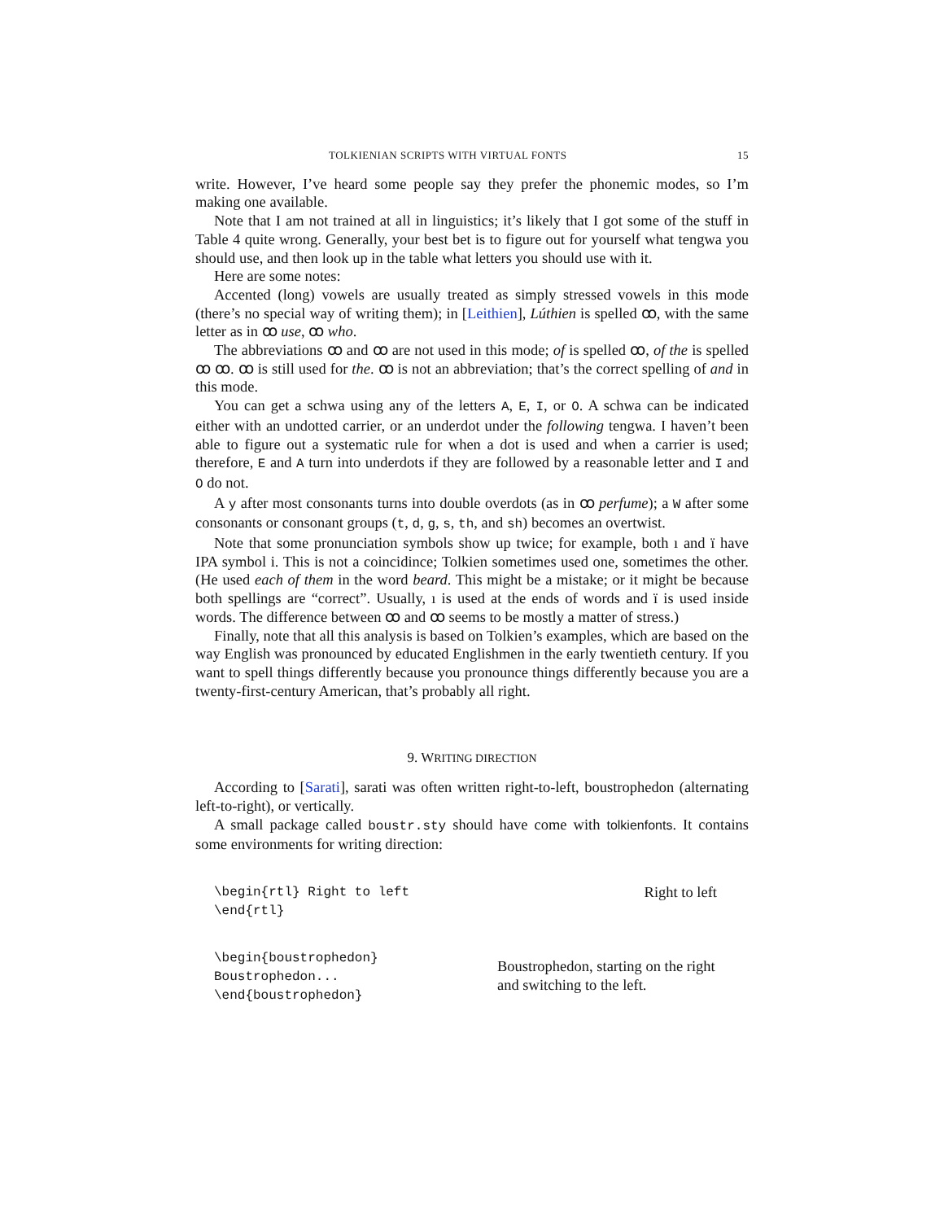TOLKIENIAN SCRIPTS WITH VIRTUAL FONTS 15
write. However, I’ve heard some people say they prefer the phonemic modes, so I’m making one available.
Note that I am not trained at all in linguistics; it’s likely that I got some of the stuff in Table 4 quite wrong. Generally, your best bet is to figure out for yourself what tengwa you should use, and then look up in the table what letters you should use with it.
Here are some notes:
Accented (long) vowels are usually treated as simply stressed vowels in this mode (there’s no special way of writing them); in [Leithien], Lúthien is spelled ꝏ, with the same letter as in ꝏ use, ꝏ who.
The abbreviations ꝏ and ꝏ are not used in this mode; of is spelled ꝏ, of the is spelled ꝏ ꝏ. ꝏ is still used for the. ꝏ is not an abbreviation; that’s the correct spelling of and in this mode.
You can get a schwa using any of the letters A, E, I, or O. A schwa can be indicated either with an undotted carrier, or an underdot under the following tengwa. I haven’t been able to figure out a systematic rule for when a dot is used and when a carrier is used; therefore, E and A turn into underdots if they are followed by a reasonable letter and I and O do not.
A y after most consonants turns into double overdots (as in ꝏ perfume); a W after some consonants or consonant groups (t, d, g, s, th, and sh) becomes an overtwist.
Note that some pronunciation symbols show up twice; for example, both ı and ï have IPA symbol i. This is not a coincidince; Tolkien sometimes used one, sometimes the other. (He used each of them in the word beard. This might be a mistake; or it might be because both spellings are “correct”. Usually, ı is used at the ends of words and ï is used inside words. The difference between ꝏ and ꝏ seems to be mostly a matter of stress.)
Finally, note that all this analysis is based on Tolkien’s examples, which are based on the way English was pronounced by educated Englishmen in the early twentieth century. If you want to spell things differently because you pronounce things differently because you are a twenty-first-century American, that’s probably all right.
9. WRITING DIRECTION
According to [Sarati], sarati was often written right-to-left, boustrophedon (alternating left-to-right), or vertically.
A small package called boustr.sty should have come with tolkienfonts. It contains some environments for writing direction:
\begin{rtl} Right to left
\end{rtl}
Right to left
\begin{boustrophedon}
Boustrophedon...
\end{boustrophedon}
Boustrophedon, starting on the right and switching to the left.